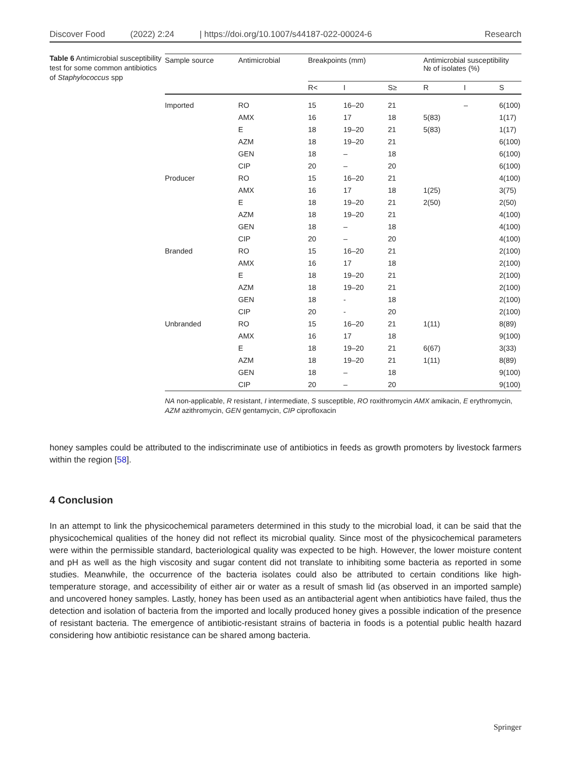Discover Food (2022) 2:24 | https://doi.org/10.1007/s44187-022-00024-6 Research
Table 6 Antimicrobial susceptibility test for some common antibiotics of Staphylococcus spp
| Sample source | Antimicrobial | Breakpoints (mm) | | | Antimicrobial susceptibility № of isolates (%) | | |
| --- | --- | --- | --- | --- | --- | --- | --- |
| | | R< | I | S≥ | R | I | S |
| Imported | RO | 15 | 16–20 | 21 | | – | 6(100) |
| | AMX | 16 | 17 | 18 | 5(83) | | 1(17) |
| | E | 18 | 19–20 | 21 | 5(83) | | 1(17) |
| | AZM | 18 | 19–20 | 21 | | | 6(100) |
| | GEN | 18 | – | 18 | | | 6(100) |
| | CIP | 20 | – | 20 | | | 6(100) |
| Producer | RO | 15 | 16–20 | 21 | | | 4(100) |
| | AMX | 16 | 17 | 18 | 1(25) | | 3(75) |
| | E | 18 | 19–20 | 21 | 2(50) | | 2(50) |
| | AZM | 18 | 19–20 | 21 | | | 4(100) |
| | GEN | 18 | – | 18 | | | 4(100) |
| | CIP | 20 | – | 20 | | | 4(100) |
| Branded | RO | 15 | 16–20 | 21 | | | 2(100) |
| | AMX | 16 | 17 | 18 | | | 2(100) |
| | E | 18 | 19–20 | 21 | | | 2(100) |
| | AZM | 18 | 19–20 | 21 | | | 2(100) |
| | GEN | 18 | - | 18 | | | 2(100) |
| | CIP | 20 | - | 20 | | | 2(100) |
| Unbranded | RO | 15 | 16–20 | 21 | 1(11) | | 8(89) |
| | AMX | 16 | 17 | 18 | | | 9(100) |
| | E | 18 | 19–20 | 21 | 6(67) | | 3(33) |
| | AZM | 18 | 19–20 | 21 | 1(11) | | 8(89) |
| | GEN | 18 | – | 18 | | | 9(100) |
| | CIP | 20 | – | 20 | | | 9(100) |
NA non-applicable, R resistant, I intermediate, S susceptible, RO roxithromycin AMX amikacin, E erythromycin, AZM azithromycin, GEN gentamycin, CIP ciprofloxacin
honey samples could be attributed to the indiscriminate use of antibiotics in feeds as growth promoters by livestock farmers within the region [58].
4 Conclusion
In an attempt to link the physicochemical parameters determined in this study to the microbial load, it can be said that the physicochemical qualities of the honey did not reflect its microbial quality. Since most of the physicochemical parameters were within the permissible standard, bacteriological quality was expected to be high. However, the lower moisture content and pH as well as the high viscosity and sugar content did not translate to inhibiting some bacteria as reported in some studies. Meanwhile, the occurrence of the bacteria isolates could also be attributed to certain conditions like high-temperature storage, and accessibility of either air or water as a result of smash lid (as observed in an imported sample) and uncovered honey samples. Lastly, honey has been used as an antibacterial agent when antibiotics have failed, thus the detection and isolation of bacteria from the imported and locally produced honey gives a possible indication of the presence of resistant bacteria. The emergence of antibiotic-resistant strains of bacteria in foods is a potential public health hazard considering how antibiotic resistance can be shared among bacteria.
Springer